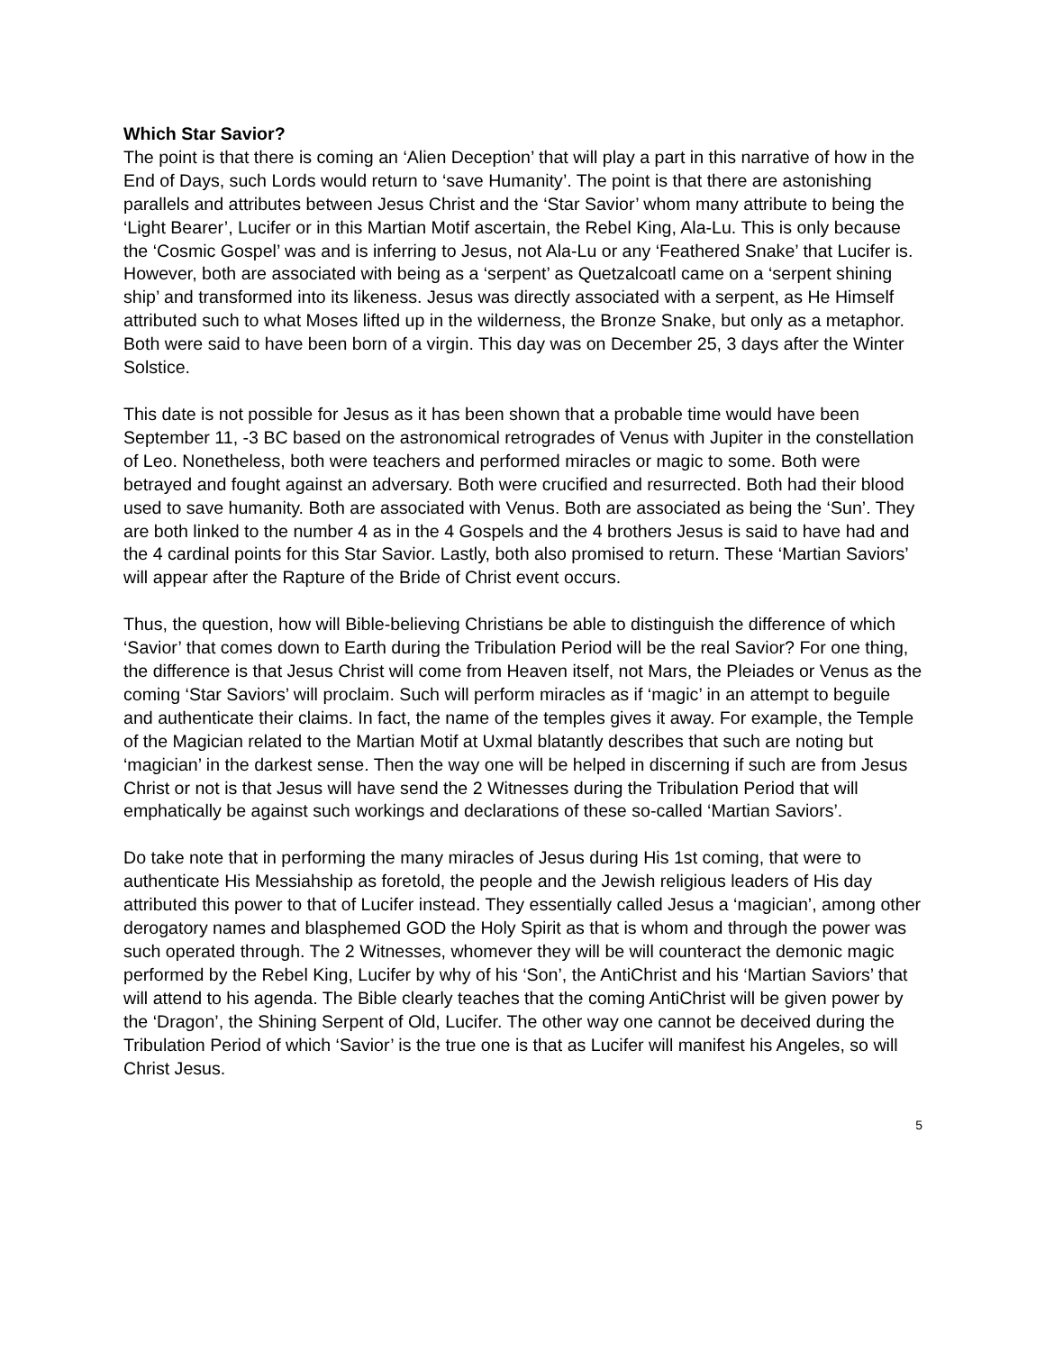Which Star Savior?
The point is that there is coming an ‘Alien Deception’ that will play a part in this narrative of how in the End of Days, such Lords would return to ‘save Humanity’. The point is that there are astonishing parallels and attributes between Jesus Christ and the ‘Star Savior’ whom many attribute to being the ‘Light Bearer’, Lucifer or in this Martian Motif ascertain, the Rebel King, Ala-Lu. This is only because the ‘Cosmic Gospel’ was and is inferring to Jesus, not Ala-Lu or any ‘Feathered Snake’ that Lucifer is. However, both are associated with being as a ‘serpent’ as Quetzalcoatl came on a ‘serpent shining ship’ and transformed into its likeness. Jesus was directly associated with a serpent, as He Himself attributed such to what Moses lifted up in the wilderness, the Bronze Snake, but only as a metaphor. Both were said to have been born of a virgin. This day was on December 25, 3 days after the Winter Solstice.
This date is not possible for Jesus as it has been shown that a probable time would have been September 11, -3 BC based on the astronomical retrogrades of Venus with Jupiter in the constellation of Leo. Nonetheless, both were teachers and performed miracles or magic to some. Both were betrayed and fought against an adversary. Both were crucified and resurrected. Both had their blood used to save humanity. Both are associated with Venus. Both are associated as being the ‘Sun’. They are both linked to the number 4 as in the 4 Gospels and the 4 brothers Jesus is said to have had and the 4 cardinal points for this Star Savior. Lastly, both also promised to return. These ‘Martian Saviors’ will appear after the Rapture of the Bride of Christ event occurs.
Thus, the question, how will Bible-believing Christians be able to distinguish the difference of which ‘Savior’ that comes down to Earth during the Tribulation Period will be the real Savior? For one thing, the difference is that Jesus Christ will come from Heaven itself, not Mars, the Pleiades or Venus as the coming ‘Star Saviors’ will proclaim. Such will perform miracles as if ‘magic’ in an attempt to beguile and authenticate their claims. In fact, the name of the temples gives it away. For example, the Temple of the Magician related to the Martian Motif at Uxmal blatantly describes that such are noting but ‘magician’ in the darkest sense. Then the way one will be helped in discerning if such are from Jesus Christ or not is that Jesus will have send the 2 Witnesses during the Tribulation Period that will emphatically be against such workings and declarations of these so-called ‘Martian Saviors’.
Do take note that in performing the many miracles of Jesus during His 1st coming, that were to authenticate His Messiahship as foretold, the people and the Jewish religious leaders of His day attributed this power to that of Lucifer instead. They essentially called Jesus a ‘magician’, among other derogatory names and blasphemed GOD the Holy Spirit as that is whom and through the power was such operated through. The 2 Witnesses, whomever they will be will counteract the demonic magic performed by the Rebel King, Lucifer by why of his ‘Son’, the AntiChrist and his ‘Martian Saviors’ that will attend to his agenda. The Bible clearly teaches that the coming AntiChrist will be given power by the ‘Dragon’, the Shining Serpent of Old, Lucifer. The other way one cannot be deceived during the Tribulation Period of which ‘Savior’ is the true one is that as Lucifer will manifest his Angeles, so will Christ Jesus.
5